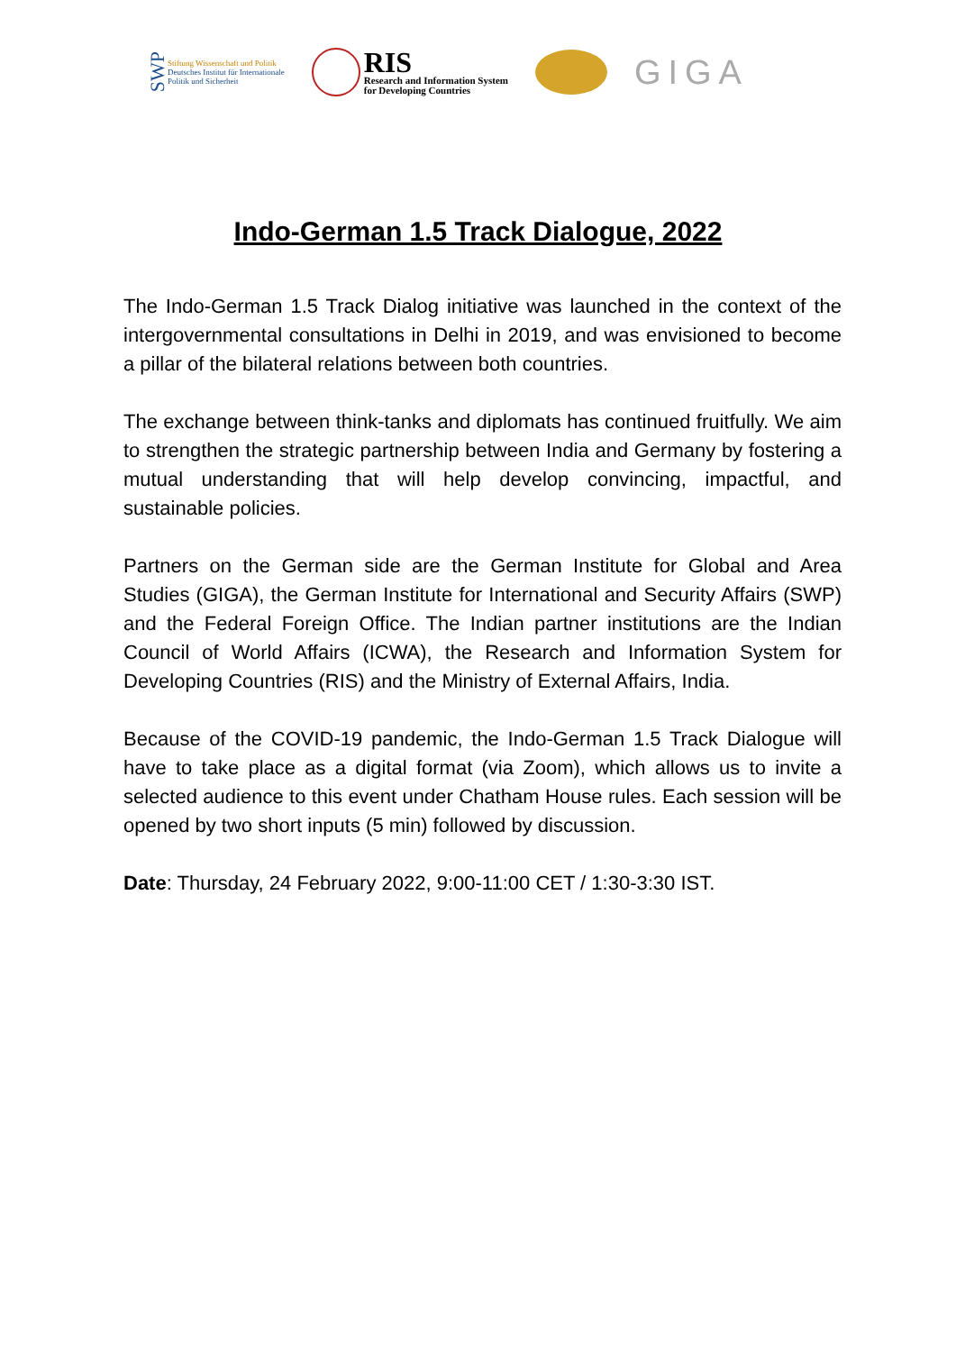SWP
Stiftung Wissenschaft und Politik
Deutsches Institut für Internationale
Politik und Sicherheit
RIS
Research and Information System
for Developing Countries
GIGA
Indo-German 1.5 Track Dialogue, 2022
The Indo-German 1.5 Track Dialog initiative was launched in the context of the intergovernmental consultations in Delhi in 2019, and was envisioned to become a pillar of the bilateral relations between both countries.
The exchange between think-tanks and diplomats has continued fruitfully. We aim to strengthen the strategic partnership between India and Germany by fostering a mutual understanding that will help develop convincing, impactful, and sustainable policies.
Partners on the German side are the German Institute for Global and Area Studies (GIGA), the German Institute for International and Security Affairs (SWP) and the Federal Foreign Office. The Indian partner institutions are the Indian Council of World Affairs (ICWA), the Research and Information System for Developing Countries (RIS) and the Ministry of External Affairs, India.
Because of the COVID-19 pandemic, the Indo-German 1.5 Track Dialogue will have to take place as a digital format (via Zoom), which allows us to invite a selected audience to this event under Chatham House rules. Each session will be opened by two short inputs (5 min) followed by discussion.
Date: Thursday, 24 February 2022, 9:00-11:00 CET / 1:30-3:30 IST.